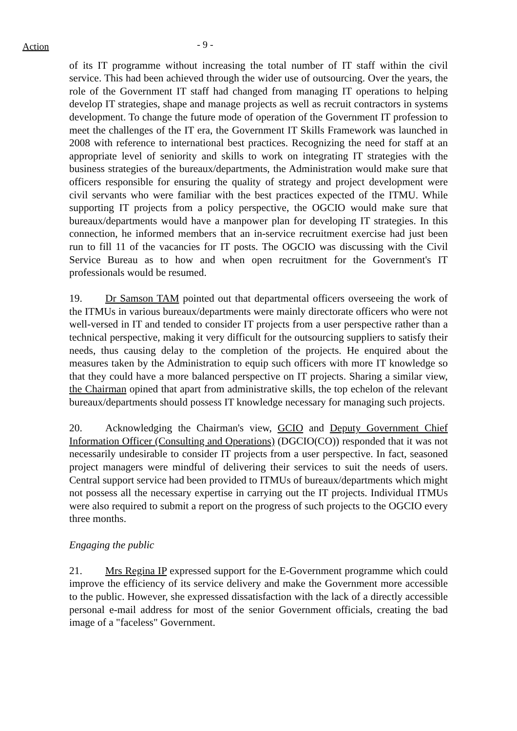Action
- 9 -
of its IT programme without increasing the total number of IT staff within the civil service. This had been achieved through the wider use of outsourcing. Over the years, the role of the Government IT staff had changed from managing IT operations to helping develop IT strategies, shape and manage projects as well as recruit contractors in systems development. To change the future mode of operation of the Government IT profession to meet the challenges of the IT era, the Government IT Skills Framework was launched in 2008 with reference to international best practices. Recognizing the need for staff at an appropriate level of seniority and skills to work on integrating IT strategies with the business strategies of the bureaux/departments, the Administration would make sure that officers responsible for ensuring the quality of strategy and project development were civil servants who were familiar with the best practices expected of the ITMU. While supporting IT projects from a policy perspective, the OGCIO would make sure that bureaux/departments would have a manpower plan for developing IT strategies. In this connection, he informed members that an in-service recruitment exercise had just been run to fill 11 of the vacancies for IT posts. The OGCIO was discussing with the Civil Service Bureau as to how and when open recruitment for the Government's IT professionals would be resumed.
19. Dr Samson TAM pointed out that departmental officers overseeing the work of the ITMUs in various bureaux/departments were mainly directorate officers who were not well-versed in IT and tended to consider IT projects from a user perspective rather than a technical perspective, making it very difficult for the outsourcing suppliers to satisfy their needs, thus causing delay to the completion of the projects. He enquired about the measures taken by the Administration to equip such officers with more IT knowledge so that they could have a more balanced perspective on IT projects. Sharing a similar view, the Chairman opined that apart from administrative skills, the top echelon of the relevant bureaux/departments should possess IT knowledge necessary for managing such projects.
20. Acknowledging the Chairman's view, GCIO and Deputy Government Chief Information Officer (Consulting and Operations) (DGCIO(CO)) responded that it was not necessarily undesirable to consider IT projects from a user perspective. In fact, seasoned project managers were mindful of delivering their services to suit the needs of users. Central support service had been provided to ITMUs of bureaux/departments which might not possess all the necessary expertise in carrying out the IT projects. Individual ITMUs were also required to submit a report on the progress of such projects to the OGCIO every three months.
Engaging the public
21. Mrs Regina IP expressed support for the E-Government programme which could improve the efficiency of its service delivery and make the Government more accessible to the public. However, she expressed dissatisfaction with the lack of a directly accessible personal e-mail address for most of the senior Government officials, creating the bad image of a "faceless" Government.